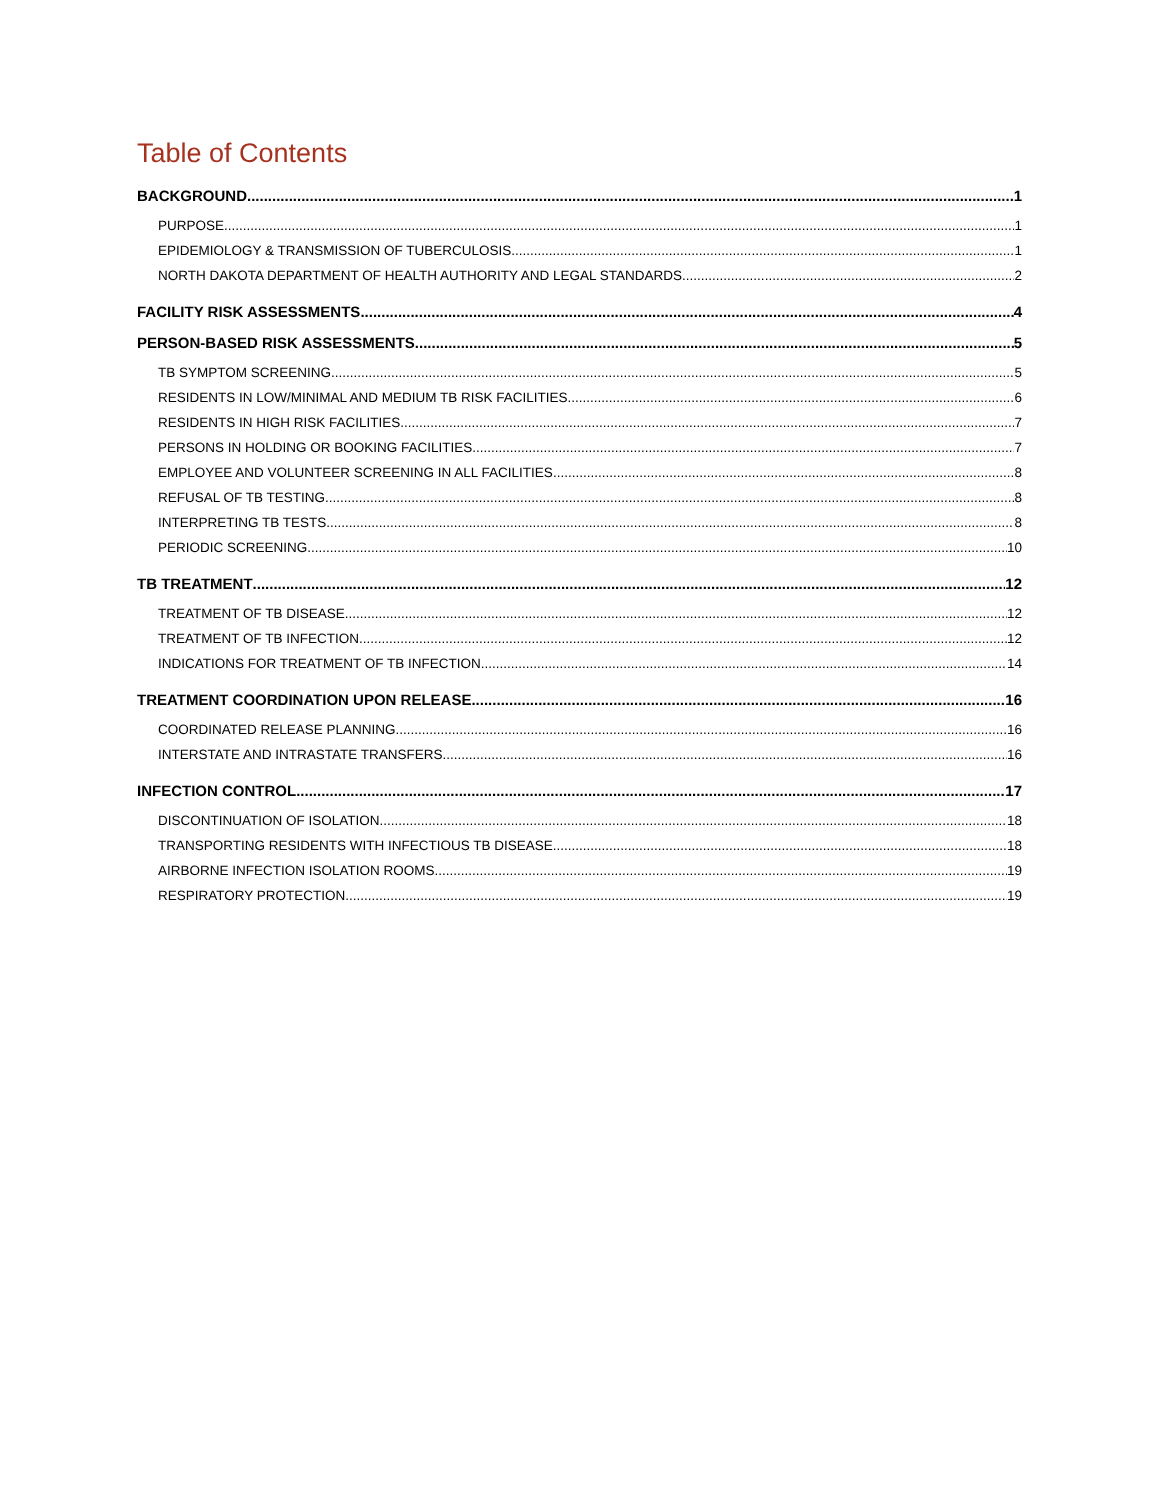Table of Contents
BACKGROUND 1
PURPOSE 1
EPIDEMIOLOGY & TRANSMISSION OF TUBERCULOSIS 1
NORTH DAKOTA DEPARTMENT OF HEALTH AUTHORITY AND LEGAL STANDARDS 2
FACILITY RISK ASSESSMENTS 4
PERSON-BASED RISK ASSESSMENTS 5
TB SYMPTOM SCREENING 5
RESIDENTS IN LOW/MINIMAL AND MEDIUM TB RISK FACILITIES 6
RESIDENTS IN HIGH RISK FACILITIES 7
PERSONS IN HOLDING OR BOOKING FACILITIES 7
EMPLOYEE AND VOLUNTEER SCREENING IN ALL FACILITIES 8
REFUSAL OF TB TESTING 8
INTERPRETING TB TESTS 8
PERIODIC SCREENING 10
TB TREATMENT 12
TREATMENT OF TB DISEASE 12
TREATMENT OF TB INFECTION 12
INDICATIONS FOR TREATMENT OF TB INFECTION 14
TREATMENT COORDINATION UPON RELEASE 16
COORDINATED RELEASE PLANNING 16
INTERSTATE AND INTRASTATE TRANSFERS 16
INFECTION CONTROL 17
DISCONTINUATION OF ISOLATION 18
TRANSPORTING RESIDENTS WITH INFECTIOUS TB DISEASE 18
AIRBORNE INFECTION ISOLATION ROOMS 19
RESPIRATORY PROTECTION 19